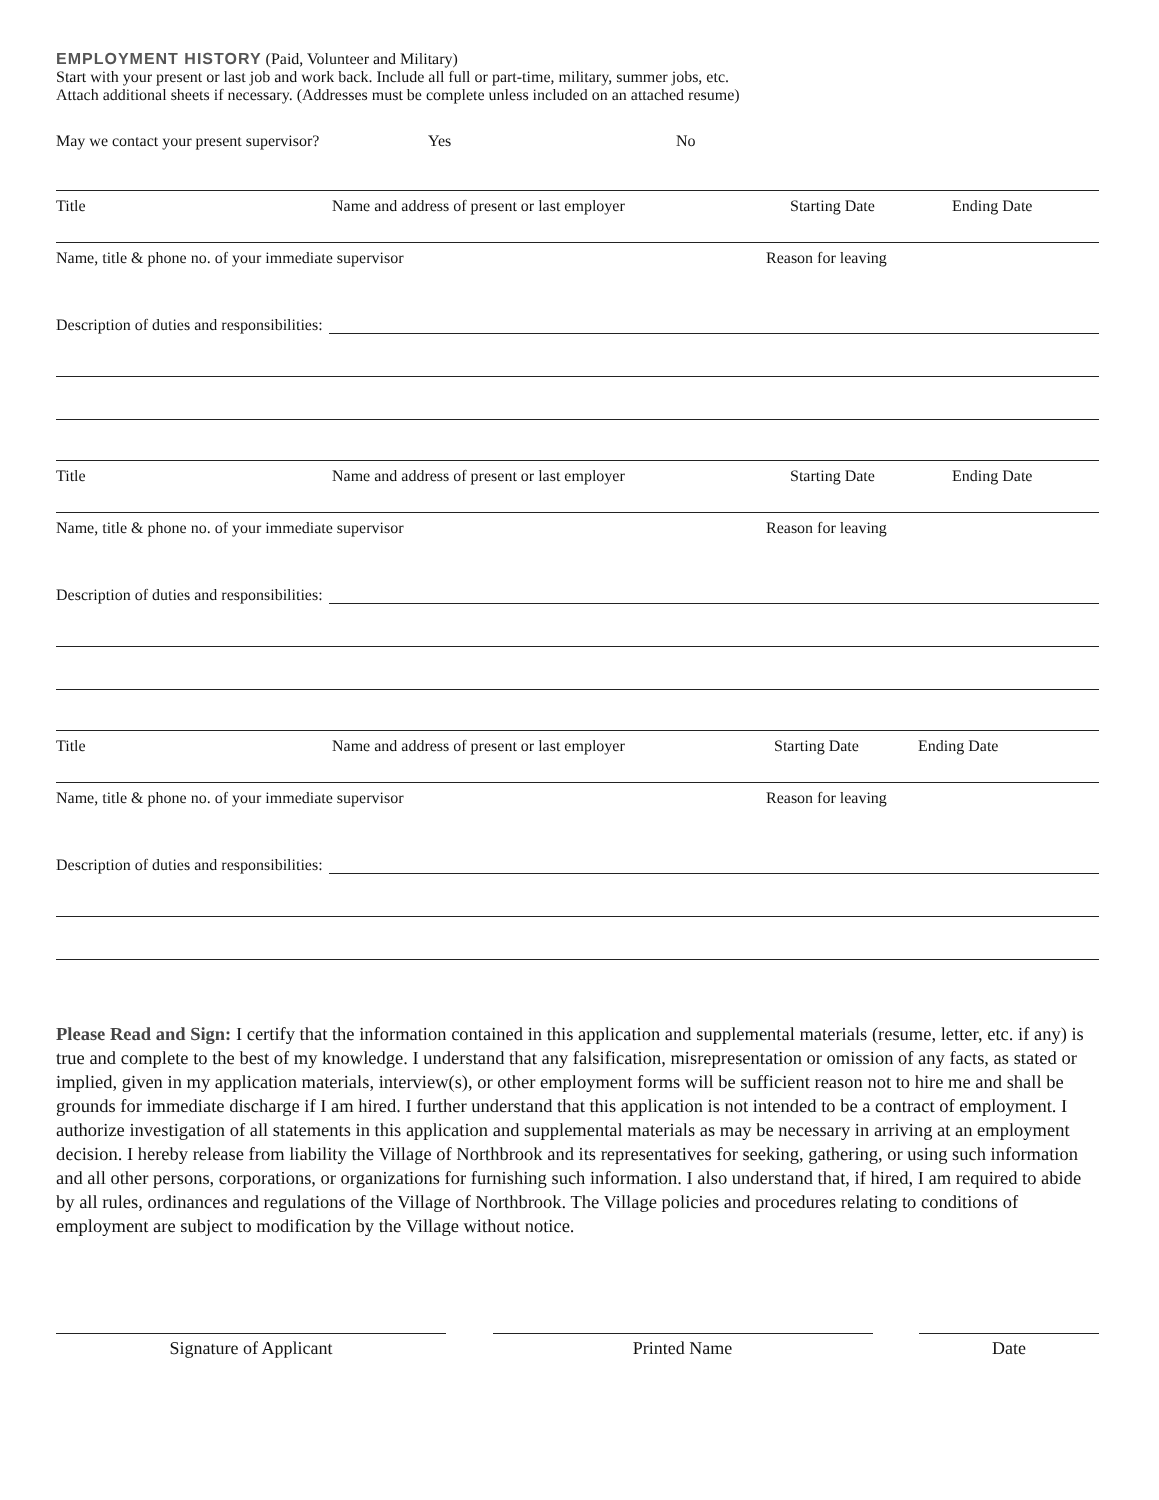EMPLOYMENT HISTORY (Paid, Volunteer and Military)
Start with your present or last job and work back. Include all full or part-time, military, summer jobs, etc.
Attach additional sheets if necessary. (Addresses must be complete unless included on an attached resume)
May we contact your present supervisor? Yes No
Title Name and address of present or last employer Starting Date Ending Date
Name, title & phone no. of your immediate supervisor Reason for leaving
Description of duties and responsibilities:
Title Name and address of present or last employer Starting Date Ending Date
Name, title & phone no. of your immediate supervisor Reason for leaving
Description of duties and responsibilities:
Title Name and address of present or last employer Starting Date Ending Date
Name, title & phone no. of your immediate supervisor Reason for leaving
Description of duties and responsibilities:
Please Read and Sign: I certify that the information contained in this application and supplemental materials (resume, letter, etc. if any) is true and complete to the best of my knowledge. I understand that any falsification, misrepresentation or omission of any facts, as stated or implied, given in my application materials, interview(s), or other employment forms will be sufficient reason not to hire me and shall be grounds for immediate discharge if I am hired. I further understand that this application is not intended to be a contract of employment. I authorize investigation of all statements in this application and supplemental materials as may be necessary in arriving at an employment decision. I hereby release from liability the Village of Northbrook and its representatives for seeking, gathering, or using such information and all other persons, corporations, or organizations for furnishing such information. I also understand that, if hired, I am required to abide by all rules, ordinances and regulations of the Village of Northbrook. The Village policies and procedures relating to conditions of employment are subject to modification by the Village without notice.
Signature of Applicant Printed Name Date